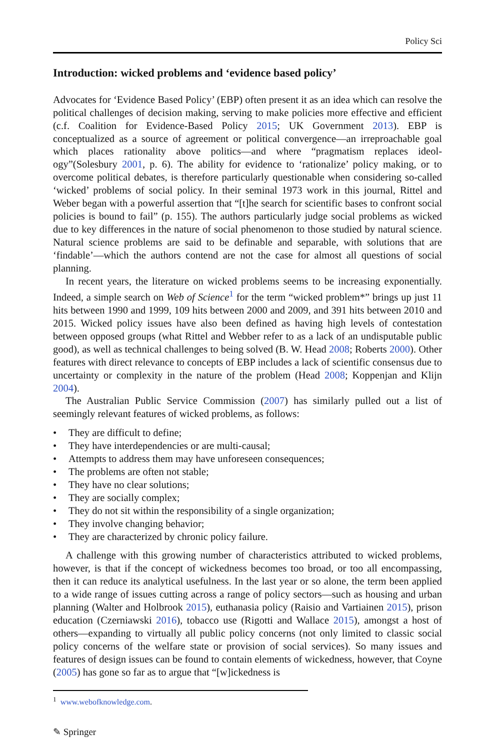Policy Sci
Introduction: wicked problems and ‘evidence based policy’
Advocates for ‘Evidence Based Policy’ (EBP) often present it as an idea which can resolve the political challenges of decision making, serving to make policies more effective and efficient (c.f. Coalition for Evidence-Based Policy 2015; UK Government 2013). EBP is conceptualized as a source of agreement or political convergence—an irreproachable goal which places rationality above politics—and where “pragmatism replaces ideol-ogy”(Solesbury 2001, p. 6). The ability for evidence to ‘rationalize’ policy making, or to overcome political debates, is therefore particularly questionable when considering so-called ‘wicked’ problems of social policy. In their seminal 1973 work in this journal, Rittel and Weber began with a powerful assertion that “[t]he search for scientific bases to confront social policies is bound to fail” (p. 155). The authors particularly judge social problems as wicked due to key differences in the nature of social phenomenon to those studied by natural science. Natural science problems are said to be definable and separable, with solutions that are ‘findable’—which the authors contend are not the case for almost all questions of social planning.
In recent years, the literature on wicked problems seems to be increasing exponentially. Indeed, a simple search on Web of Science<sup>1</sup> for the term “wicked problem*” brings up just 11 hits between 1990 and 1999, 109 hits between 2000 and 2009, and 391 hits between 2010 and 2015. Wicked policy issues have also been defined as having high levels of contestation between opposed groups (what Rittel and Webber refer to as a lack of an undisputable public good), as well as technical challenges to being solved (B. W. Head 2008; Roberts 2000). Other features with direct relevance to concepts of EBP includes a lack of scientific consensus due to uncertainty or complexity in the nature of the problem (Head 2008; Koppenjan and Klijn 2004).
The Australian Public Service Commission (2007) has similarly pulled out a list of seemingly relevant features of wicked problems, as follows:
• They are difficult to define;
• They have interdependencies or are multi-causal;
• Attempts to address them may have unforeseen consequences;
• The problems are often not stable;
• They have no clear solutions;
• They are socially complex;
• They do not sit within the responsibility of a single organization;
• They involve changing behavior;
• They are characterized by chronic policy failure.
A challenge with this growing number of characteristics attributed to wicked problems, however, is that if the concept of wickedness becomes too broad, or too all encompassing, then it can reduce its analytical usefulness. In the last year or so alone, the term been applied to a wide range of issues cutting across a range of policy sectors—such as housing and urban planning (Walter and Holbrook 2015), euthanasia policy (Raisio and Vartiainen 2015), prison education (Czerniawski 2016), tobacco use (Rigotti and Wallace 2015), amongst a host of others—expanding to virtually all public policy concerns (not only limited to classic social policy concerns of the welfare state or provision of social services). So many issues and features of design issues can be found to contain elements of wickedness, however, that Coyne (2005) has gone so far as to argue that “[w]ickedness is
<sup>1</sup> www.webofknowledge.com.
✎ Springer